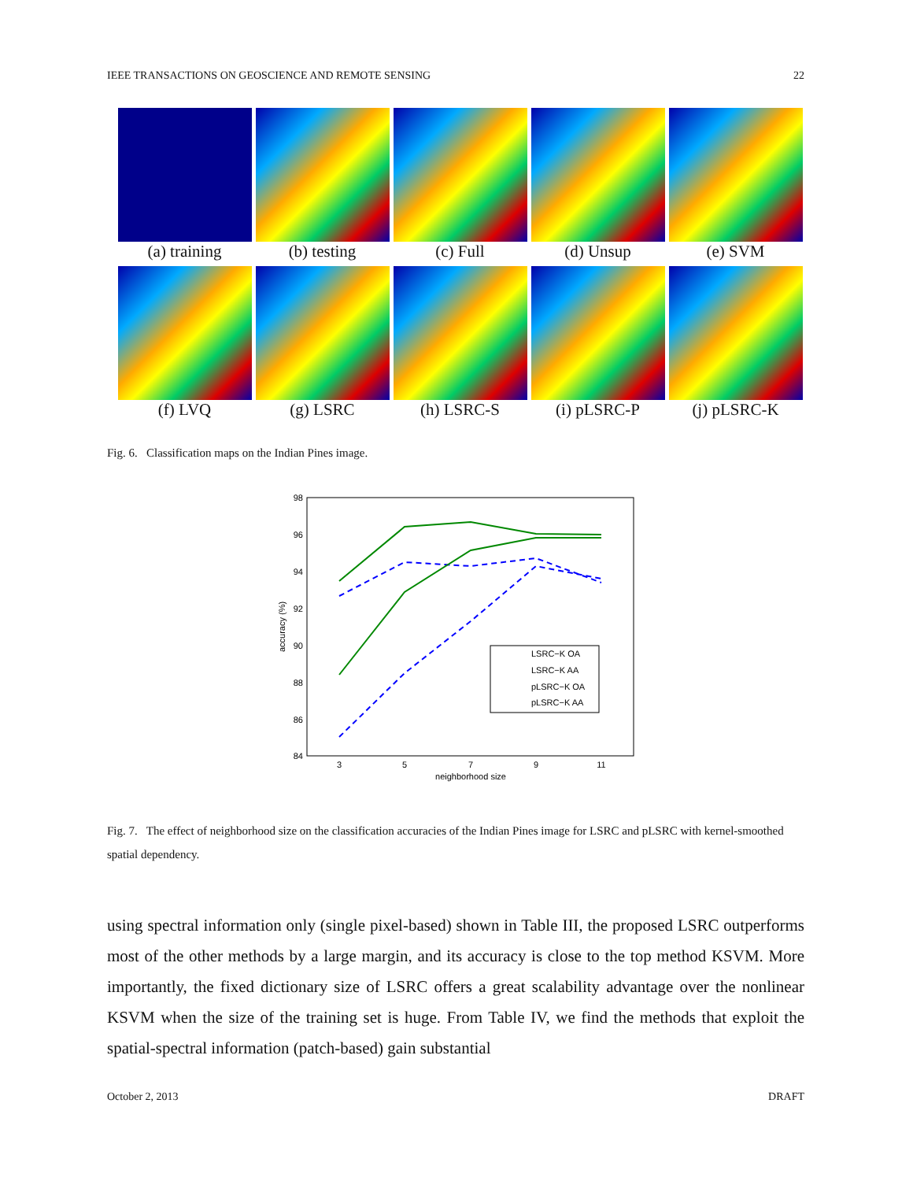IEEE TRANSACTIONS ON GEOSCIENCE AND REMOTE SENSING 22
(a) training
(b) testing
(c) Full
(d) Unsup
(e) SVM
(f) LVQ
(g) LSRC
(h) LSRC-S
(i) pLSRC-P
(j) pLSRC-K
Fig. 6. Classification maps on the Indian Pines image.
98
96
94
92
90
88
86
84
3
5
7
9
11
neighborhood size
accuracy (%)
LSRC−K OA
LSRC−K AA
pLSRC−K OA
pLSRC−K AA
Fig. 7. The effect of neighborhood size on the classification accuracies of the Indian Pines image for LSRC and pLSRC with kernel-smoothed spatial dependency.
using spectral information only (single pixel-based) shown in Table III, the proposed LSRC outperforms most of the other methods by a large margin, and its accuracy is close to the top method KSVM. More importantly, the fixed dictionary size of LSRC offers a great scalability advantage over the nonlinear KSVM when the size of the training set is huge. From Table IV, we find the methods that exploit the spatial-spectral information (patch-based) gain substantial
October 2, 2013 DRAFT